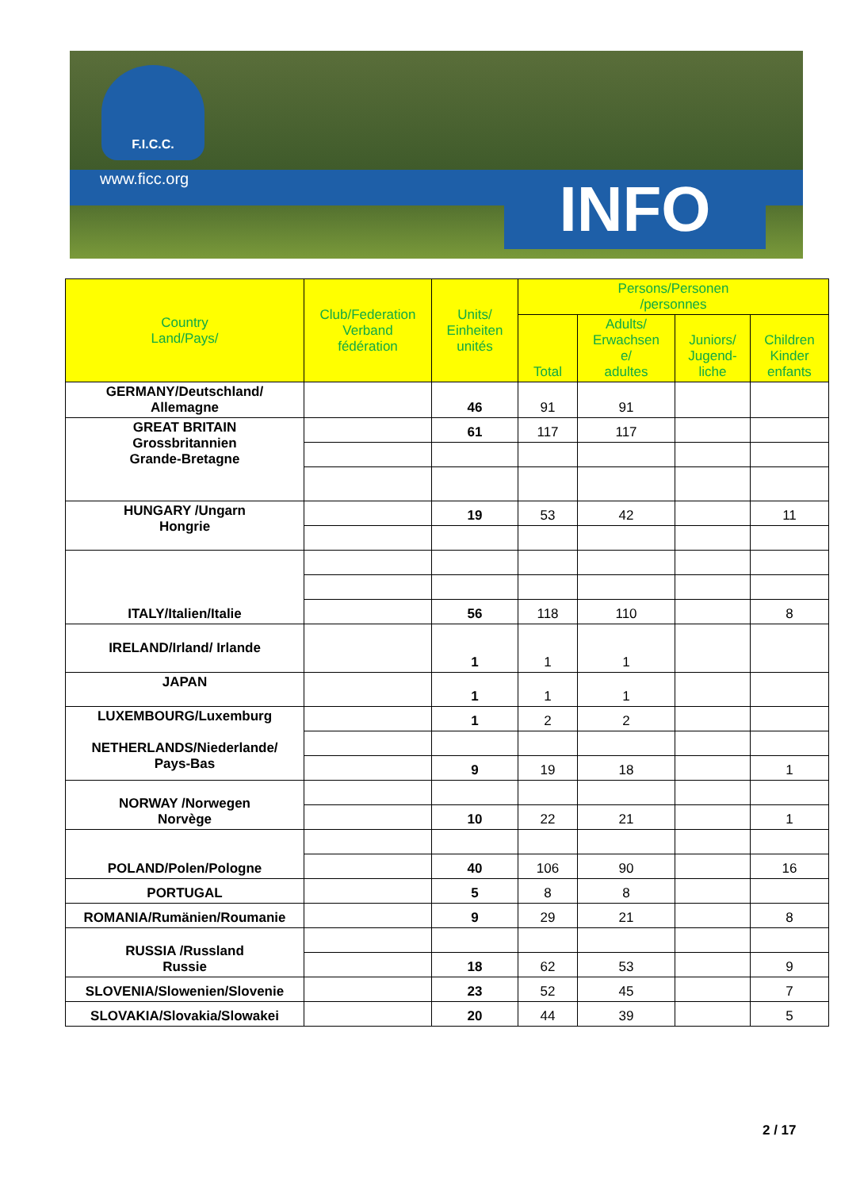F.I.C.C.
www.ficc.org INFO
| Country Land/Pays/ | Club/Federation Verband fédération | Units/ Einheiten unités | Persons/Personen /personnes | | | |
| --- | --- | --- | --- | --- | --- | --- |
| | | | Total | Adults/ Erwachsen e/ adultes | Juniors/ Jugend- liche | Children Kinder enfants |
| GERMANY/Deutschland/ Allemagne | | 46 | 91 | 91 | | |
| GREAT BRITAIN Grossbritannien Grande-Bretagne | | 61 | 117 | 117 | | |
| HUNGARY /Ungarn Hongrie | | 19 | 53 | 42 | | 11 |
| ITALY/Italien/Italie | | | | | | |
| | | 56 | 118 | 110 | | 8 |
| IRELAND/Irland/ Irlande | | 1 | 1 | 1 | | |
| JAPAN | | 1 | 1 | 1 | | |
| LUXEMBOURG/Luxemburg NETHERLANDS/Niederlande/ Pays-Bas | | 1 | 2 | 2 | | |
| | | 9 | 19 | 18 | | 1 |
| NORWAY /Norwegen Norvège | | | | | | |
| | | 10 | 22 | 21 | | 1 |
| POLAND/Polen/Pologne | | | | | | |
| | | 40 | 106 | 90 | | 16 |
| PORTUGAL | | 5 | 8 | 8 | | |
| ROMANIA/Rumänien/Roumanie | | 9 | 29 | 21 | | 8 |
| RUSSIA /Russland Russie | | | | | | |
| | | 18 | 62 | 53 | | 9 |
| SLOVENIA/Slowenien/Slovenie | | 23 | 52 | 45 | | 7 |
| SLOVAKIA/Slovakia/Slowakei | | 20 | 44 | 39 | | 5 |
2 / 17